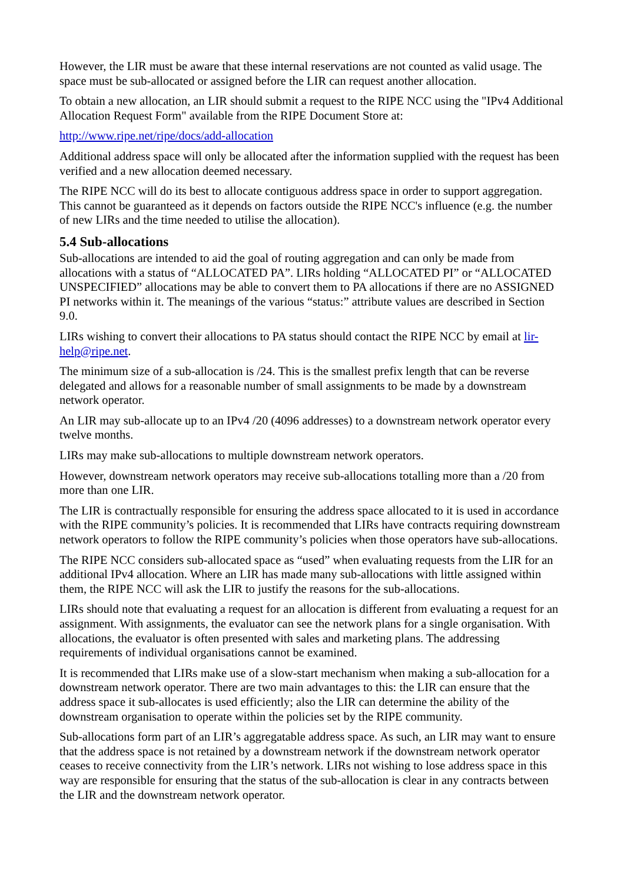However, the LIR must be aware that these internal reservations are not counted as valid usage. The space must be sub-allocated or assigned before the LIR can request another allocation.
To obtain a new allocation, an LIR should submit a request to the RIPE NCC using the "IPv4 Additional Allocation Request Form" available from the RIPE Document Store at:
http://www.ripe.net/ripe/docs/add-allocation
Additional address space will only be allocated after the information supplied with the request has been verified and a new allocation deemed necessary.
The RIPE NCC will do its best to allocate contiguous address space in order to support aggregation. This cannot be guaranteed as it depends on factors outside the RIPE NCC's influence (e.g. the number of new LIRs and the time needed to utilise the allocation).
5.4 Sub-allocations
Sub-allocations are intended to aid the goal of routing aggregation and can only be made from allocations with a status of “ALLOCATED PA”. LIRs holding “ALLOCATED PI” or “ALLOCATED UNSPECIFIED” allocations may be able to convert them to PA allocations if there are no ASSIGNED PI networks within it. The meanings of the various “status:” attribute values are described in Section 9.0.
LIRs wishing to convert their allocations to PA status should contact the RIPE NCC by email at lir-help@ripe.net.
The minimum size of a sub-allocation is /24. This is the smallest prefix length that can be reverse delegated and allows for a reasonable number of small assignments to be made by a downstream network operator.
An LIR may sub-allocate up to an IPv4 /20 (4096 addresses) to a downstream network operator every twelve months.
LIRs may make sub-allocations to multiple downstream network operators.
However, downstream network operators may receive sub-allocations totalling more than a /20 from more than one LIR.
The LIR is contractually responsible for ensuring the address space allocated to it is used in accordance with the RIPE community’s policies. It is recommended that LIRs have contracts requiring downstream network operators to follow the RIPE community’s policies when those operators have sub-allocations.
The RIPE NCC considers sub-allocated space as “used” when evaluating requests from the LIR for an additional IPv4 allocation. Where an LIR has made many sub-allocations with little assigned within them, the RIPE NCC will ask the LIR to justify the reasons for the sub-allocations.
LIRs should note that evaluating a request for an allocation is different from evaluating a request for an assignment. With assignments, the evaluator can see the network plans for a single organisation. With allocations, the evaluator is often presented with sales and marketing plans. The addressing requirements of individual organisations cannot be examined.
It is recommended that LIRs make use of a slow-start mechanism when making a sub-allocation for a downstream network operator. There are two main advantages to this: the LIR can ensure that the address space it sub-allocates is used efficiently; also the LIR can determine the ability of the downstream organisation to operate within the policies set by the RIPE community.
Sub-allocations form part of an LIR’s aggregatable address space. As such, an LIR may want to ensure that the address space is not retained by a downstream network if the downstream network operator ceases to receive connectivity from the LIR’s network. LIRs not wishing to lose address space in this way are responsible for ensuring that the status of the sub-allocation is clear in any contracts between the LIR and the downstream network operator.